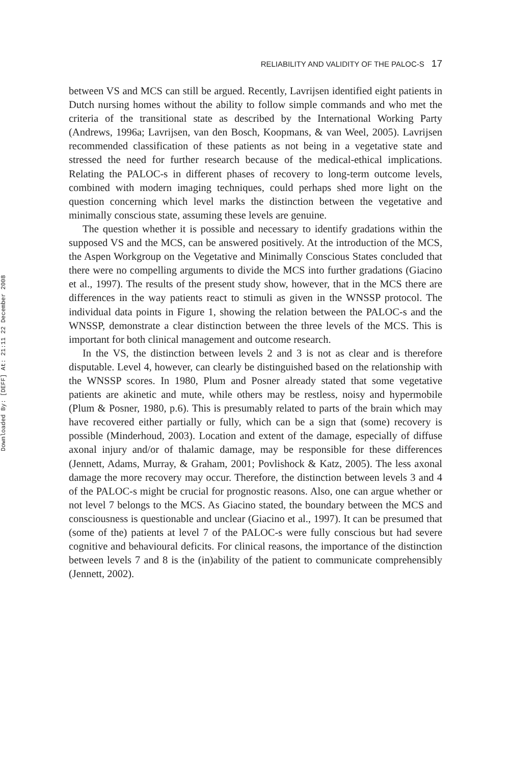Downloaded By: [DEFF] At: 21:11 22 December 2008
RELIABILITY AND VALIDITY OF THE PALOC-S 17
between VS and MCS can still be argued. Recently, Lavrijsen identified eight patients in Dutch nursing homes without the ability to follow simple commands and who met the criteria of the transitional state as described by the International Working Party (Andrews, 1996a; Lavrijsen, van den Bosch, Koopmans, & van Weel, 2005). Lavrijsen recommended classification of these patients as not being in a vegetative state and stressed the need for further research because of the medical-ethical implications. Relating the PALOC-s in different phases of recovery to long-term outcome levels, combined with modern imaging techniques, could perhaps shed more light on the question concerning which level marks the distinction between the vegetative and minimally conscious state, assuming these levels are genuine.
The question whether it is possible and necessary to identify gradations within the supposed VS and the MCS, can be answered positively. At the introduction of the MCS, the Aspen Workgroup on the Vegetative and Minimally Conscious States concluded that there were no compelling arguments to divide the MCS into further gradations (Giacino et al., 1997). The results of the present study show, however, that in the MCS there are differences in the way patients react to stimuli as given in the WNSSP protocol. The individual data points in Figure 1, showing the relation between the PALOC-s and the WNSSP, demonstrate a clear distinction between the three levels of the MCS. This is important for both clinical management and outcome research.
In the VS, the distinction between levels 2 and 3 is not as clear and is therefore disputable. Level 4, however, can clearly be distinguished based on the relationship with the WNSSP scores. In 1980, Plum and Posner already stated that some vegetative patients are akinetic and mute, while others may be restless, noisy and hypermobile (Plum & Posner, 1980, p.6). This is presumably related to parts of the brain which may have recovered either partially or fully, which can be a sign that (some) recovery is possible (Minderhoud, 2003). Location and extent of the damage, especially of diffuse axonal injury and/or of thalamic damage, may be responsible for these differences (Jennett, Adams, Murray, & Graham, 2001; Povlishock & Katz, 2005). The less axonal damage the more recovery may occur. Therefore, the distinction between levels 3 and 4 of the PALOC-s might be crucial for prognostic reasons. Also, one can argue whether or not level 7 belongs to the MCS. As Giacino stated, the boundary between the MCS and consciousness is questionable and unclear (Giacino et al., 1997). It can be presumed that (some of the) patients at level 7 of the PALOC-s were fully conscious but had severe cognitive and behavioural deficits. For clinical reasons, the importance of the distinction between levels 7 and 8 is the (in)ability of the patient to communicate comprehensibly (Jennett, 2002).